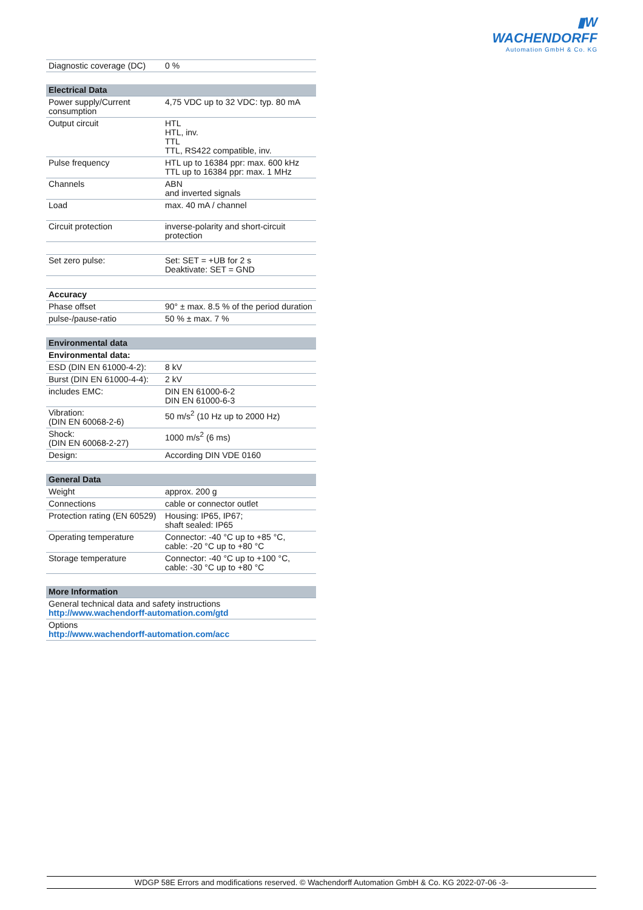▮W WACHENDORFF
Automation GmbH & Co. KG
| Diagnostic coverage (DC) | 0 % |
| Electrical Data | |
| --- | --- |
| Power supply/Current consumption | 4,75 VDC up to 32 VDC: typ. 80 mA |
| Output circuit | HTL HTL, inv. TTL TTL, RS422 compatible, inv. |
| Pulse frequency | HTL up to 16384 ppr: max. 600 kHz TTL up to 16384 ppr: max. 1 MHz |
| Channels | ABN and inverted signals |
| Load | max. 40 mA / channel |
| Circuit protection | inverse-polarity and short-circuit protection |
| Set zero pulse: | Set: SET = +UB for 2 s Deaktivate: SET = GND |
| Accuracy | |
| Phase offset | 90° ± max. 8.5 % of the period duration |
| pulse-/pause-ratio | 50 % ± max. 7 % |
| Environmental data | |
| --- | --- |
| Environmental data: | |
| ESD (DIN EN 61000-4-2): | 8 kV |
| Burst (DIN EN 61000-4-4): | 2 kV |
| includes EMC: | DIN EN 61000-6-2 DIN EN 61000-6-3 |
| Vibration: (DIN EN 60068-2-6) | 50 m/s<sup>2</sup> (10 Hz up to 2000 Hz) |
| Shock: (DIN EN 60068-2-27) | 1000 m/s<sup>2</sup> (6 ms) |
| Design: | According DIN VDE 0160 |
| General Data | |
| --- | --- |
| Weight | approx. 200 g |
| Connections | cable or connector outlet |
| Protection rating (EN 60529) | Housing: IP65, IP67; shaft sealed: IP65 |
| Operating temperature | Connector: -40 °C up to +85 °C, cable: -20 °C up to +80 °C |
| Storage temperature | Connector: -40 °C up to +100 °C, cable: -30 °C up to +80 °C |
| More Information |
| --- |
| General technical data and safety instructions http://www.wachendorff-automation.com/gtd |
| Options http://www.wachendorff-automation.com/acc |
WDGP 58E Errors and modifications reserved. © Wachendorff Automation GmbH & Co. KG 2022-07-06 -3-